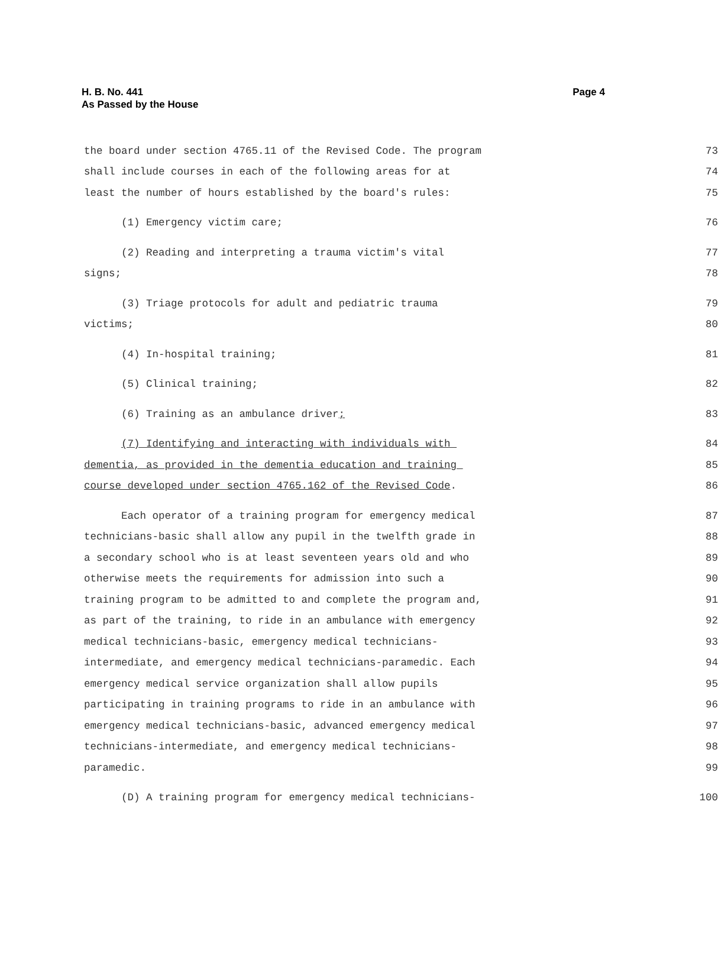H. B. No. 441
As Passed by the House
Page 4
the board under section 4765.11 of the Revised Code. The program 73
shall include courses in each of the following areas for at 74
least the number of hours established by the board's rules: 75
(1) Emergency victim care; 76
(2) Reading and interpreting a trauma victim's vital 77
signs; 78
(3) Triage protocols for adult and pediatric trauma 79
victims; 80
(4) In-hospital training; 81
(5) Clinical training; 82
(6) Training as an ambulance driver; 83
(7) Identifying and interacting with individuals with 84
dementia, as provided in the dementia education and training 85
course developed under section 4765.162 of the Revised Code. 86
Each operator of a training program for emergency medical 87
technicians-basic shall allow any pupil in the twelfth grade in 88
a secondary school who is at least seventeen years old and who 89
otherwise meets the requirements for admission into such a 90
training program to be admitted to and complete the program and, 91
as part of the training, to ride in an ambulance with emergency 92
medical technicians-basic, emergency medical technicians- 93
intermediate, and emergency medical technicians-paramedic. Each 94
emergency medical service organization shall allow pupils 95
participating in training programs to ride in an ambulance with 96
emergency medical technicians-basic, advanced emergency medical 97
technicians-intermediate, and emergency medical technicians- 98
paramedic. 99
(D) A training program for emergency medical technicians- 100